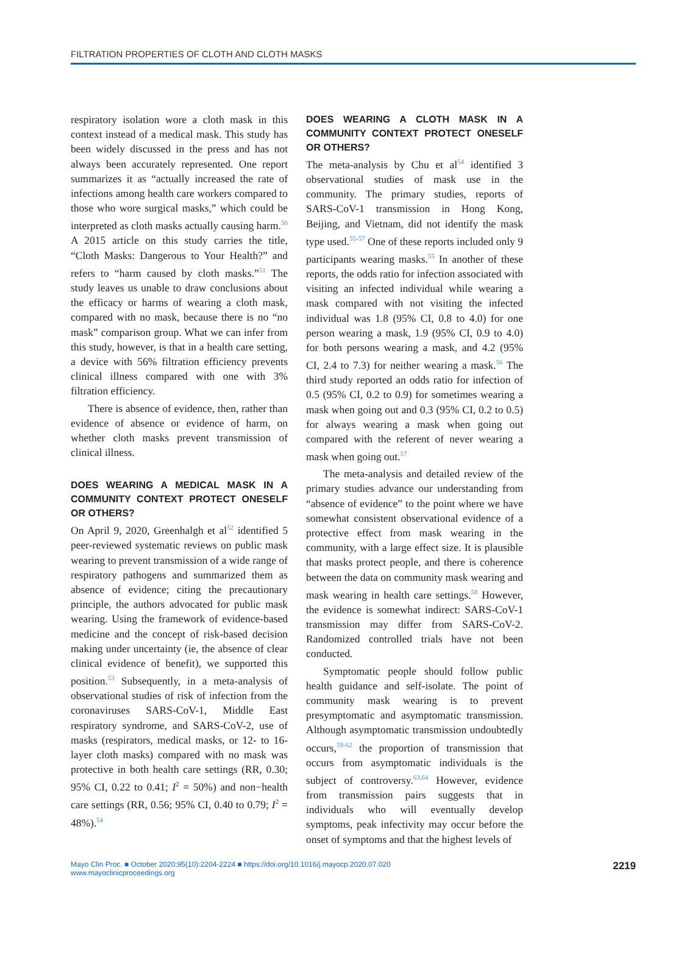FILTRATION PROPERTIES OF CLOTH AND CLOTH MASKS
respiratory isolation wore a cloth mask in this context instead of a medical mask. This study has been widely discussed in the press and has not always been accurately represented. One report summarizes it as “actually increased the rate of infections among health care workers compared to those who wore surgical masks,” which could be interpreted as cloth masks actually causing harm.<sup>50</sup> A 2015 article on this study carries the title, “Cloth Masks: Dangerous to Your Health?” and refers to “harm caused by cloth masks.”<sup>51</sup> The study leaves us unable to draw conclusions about the efficacy or harms of wearing a cloth mask, compared with no mask, because there is no “no mask” comparison group. What we can infer from this study, however, is that in a health care setting, a device with 56% filtration efficiency prevents clinical illness compared with one with 3% filtration efficiency.
There is absence of evidence, then, rather than evidence of absence or evidence of harm, on whether cloth masks prevent transmission of clinical illness.
DOES WEARING A MEDICAL MASK IN A COMMUNITY CONTEXT PROTECT ONESELF OR OTHERS?
On April 9, 2020, Greenhalgh et al<sup>52</sup> identified 5 peer-reviewed systematic reviews on public mask wearing to prevent transmission of a wide range of respiratory pathogens and summarized them as absence of evidence; citing the precautionary principle, the authors advocated for public mask wearing. Using the framework of evidence-based medicine and the concept of risk-based decision making under uncertainty (ie, the absence of clear clinical evidence of benefit), we supported this position.<sup>53</sup> Subsequently, in a meta-analysis of observational studies of risk of infection from the coronaviruses SARS-CoV-1, Middle East respiratory syndrome, and SARS-CoV-2, use of masks (respirators, medical masks, or 12- to 16-layer cloth masks) compared with no mask was protective in both health care settings (RR, 0.30; 95% CI, 0.22 to 0.41; I<sup>2</sup> = 50%) and non−health care settings (RR, 0.56; 95% CI, 0.40 to 0.79; I<sup>2</sup> = 48%).<sup>54</sup>
DOES WEARING A CLOTH MASK IN A COMMUNITY CONTEXT PROTECT ONESELF OR OTHERS?
The meta-analysis by Chu et al<sup>54</sup> identified 3 observational studies of mask use in the community. The primary studies, reports of SARS-CoV-1 transmission in Hong Kong, Beijing, and Vietnam, did not identify the mask type used.<sup>55-57</sup> One of these reports included only 9 participants wearing masks.<sup>55</sup> In another of these reports, the odds ratio for infection associated with visiting an infected individual while wearing a mask compared with not visiting the infected individual was 1.8 (95% CI, 0.8 to 4.0) for one person wearing a mask, 1.9 (95% CI, 0.9 to 4.0) for both persons wearing a mask, and 4.2 (95% CI, 2.4 to 7.3) for neither wearing a mask.<sup>56</sup> The third study reported an odds ratio for infection of 0.5 (95% CI, 0.2 to 0.9) for sometimes wearing a mask when going out and 0.3 (95% CI, 0.2 to 0.5) for always wearing a mask when going out compared with the referent of never wearing a mask when going out.<sup>57</sup>
The meta-analysis and detailed review of the primary studies advance our understanding from “absence of evidence” to the point where we have somewhat consistent observational evidence of a protective effect from mask wearing in the community, with a large effect size. It is plausible that masks protect people, and there is coherence between the data on community mask wearing and mask wearing in health care settings.<sup>58</sup> However, the evidence is somewhat indirect: SARS-CoV-1 transmission may differ from SARS-CoV-2. Randomized controlled trials have not been conducted.
Symptomatic people should follow public health guidance and self-isolate. The point of community mask wearing is to prevent presymptomatic and asymptomatic transmission. Although asymptomatic transmission undoubtedly occurs,<sup>59-62</sup> the proportion of transmission that occurs from asymptomatic individuals is the subject of controversy.<sup>63,64</sup> However, evidence from transmission pairs suggests that in individuals who will eventually develop symptoms, peak infectivity may occur before the onset of symptoms and that the highest levels of
Mayo Clin Proc. ■ October 2020;95(10):2204-2224 ■ https://doi.org/10.1016/j.mayocp.2020.07.020
www.mayoclinicproceedings.org
2219